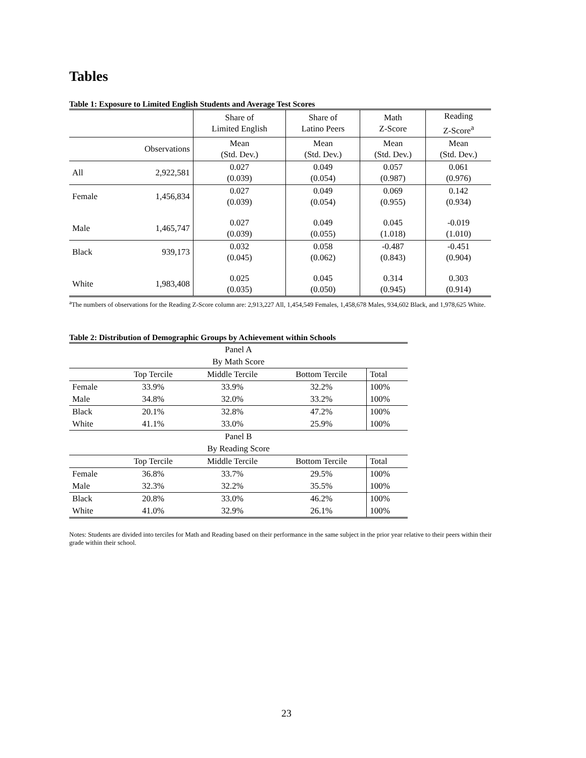Tables
Table 1: Exposure to Limited English Students and Average Test Scores
| | | Share of Limited English | Share of Latino Peers | Math Z-Score | Reading Z-Score<sup>a</sup> |
| | Observations | Mean (Std. Dev.) | Mean (Std. Dev.) | Mean (Std. Dev.) | Mean (Std. Dev.) |
| All | 2,922,581 | 0.027 (0.039) | 0.049 (0.054) | 0.057 (0.987) | 0.061 (0.976) |
| Female | 1,456,834 | 0.027 (0.039) | 0.049 (0.054) | 0.069 (0.955) | 0.142 (0.934) |
| Male | 1,465,747 | 0.027 (0.039) | 0.049 (0.055) | 0.045 (1.018) | -0.019 (1.010) |
| Black | 939,173 | 0.032 (0.045) | 0.058 (0.062) | -0.487 (0.843) | -0.451 (0.904) |
| White | 1,983,408 | 0.025 (0.035) | 0.045 (0.050) | 0.314 (0.945) | 0.303 (0.914) |
<sup>a</sup> The numbers of observations for the Reading Z-Score column are: 2,913,227 All, 1,454,549 Females, 1,458,678 Males, 934,602 Black, and 1,978,625 White.
Table 2: Distribution of Demographic Groups by Achievement within Schools
| Panel A | | | | |
| By Math Score | | | | |
| | Top Tercile | Middle Tercile | Bottom Tercile | Total |
| Female | 33.9% | 33.9% | 32.2% | 100% |
| Male | 34.8% | 32.0% | 33.2% | 100% |
| Black | 20.1% | 32.8% | 47.2% | 100% |
| White | 41.1% | 33.0% | 25.9% | 100% |
| Panel B | | | | |
| By Reading Score | | | | |
| | Top Tercile | Middle Tercile | Bottom Tercile | Total |
| Female | 36.8% | 33.7% | 29.5% | 100% |
| Male | 32.3% | 32.2% | 35.5% | 100% |
| Black | 20.8% | 33.0% | 46.2% | 100% |
| White | 41.0% | 32.9% | 26.1% | 100% |
Notes: Students are divided into terciles for Math and Reading based on their performance in the same subject in the prior year relative to their peers within their grade within their school.
23